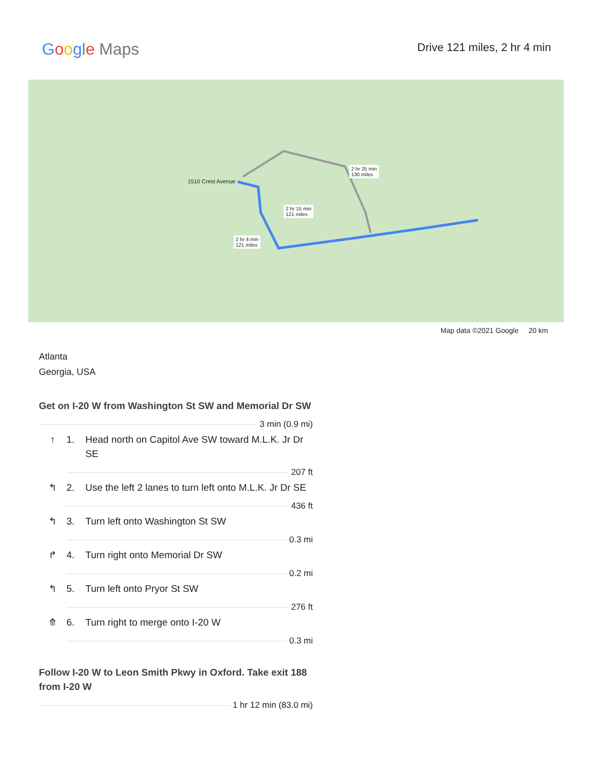Google Maps
Drive 121 miles, 2 hr 4 min
1510 Crest Avenue
2 hr 4 min
121 miles
2 hr 15 min
121 miles
2 hr 25 min
130 miles
Map data ©2021 Google 20 km
Atlanta
Georgia, USA
Get on I-20 W from Washington St SW and Memorial Dr SW
3 min (0.9 mi)
↑ 1. Head north on Capitol Ave SW toward M.L.K. Jr Dr SE
207 ft
↰ 2. Use the left 2 lanes to turn left onto M.L.K. Jr Dr SE
436 ft
↰ 3. Turn left onto Washington St SW
0.3 mi
↱ 4. Turn right onto Memorial Dr SW
0.2 mi
↰ 5. Turn left onto Pryor St SW
276 ft
⤊ 6. Turn right to merge onto I-20 W
0.3 mi
Follow I-20 W to Leon Smith Pkwy in Oxford. Take exit 188 from I-20 W
1 hr 12 min (83.0 mi)